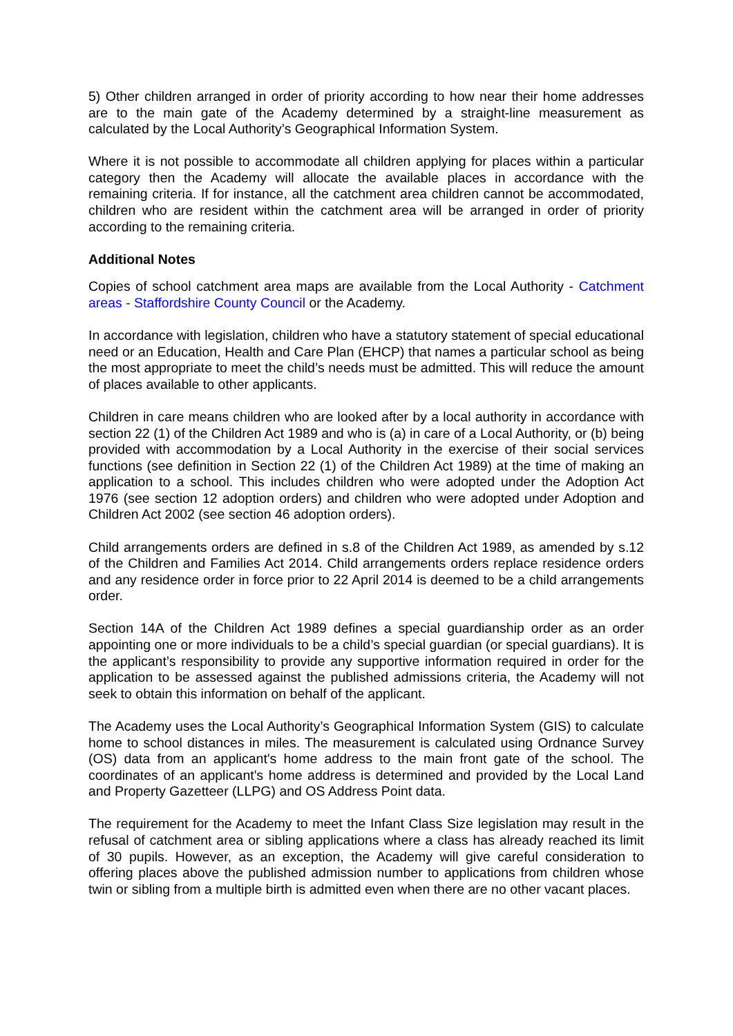5) Other children arranged in order of priority according to how near their home addresses are to the main gate of the Academy determined by a straight-line measurement as calculated by the Local Authority’s Geographical Information System.
Where it is not possible to accommodate all children applying for places within a particular category then the Academy will allocate the available places in accordance with the remaining criteria. If for instance, all the catchment area children cannot be accommodated, children who are resident within the catchment area will be arranged in order of priority according to the remaining criteria.
Additional Notes
Copies of school catchment area maps are available from the Local Authority - Catchment areas - Staffordshire County Council or the Academy.
In accordance with legislation, children who have a statutory statement of special educational need or an Education, Health and Care Plan (EHCP) that names a particular school as being the most appropriate to meet the child’s needs must be admitted. This will reduce the amount of places available to other applicants.
Children in care means children who are looked after by a local authority in accordance with section 22 (1) of the Children Act 1989 and who is (a) in care of a Local Authority, or (b) being provided with accommodation by a Local Authority in the exercise of their social services functions (see definition in Section 22 (1) of the Children Act 1989) at the time of making an application to a school. This includes children who were adopted under the Adoption Act 1976 (see section 12 adoption orders) and children who were adopted under Adoption and Children Act 2002 (see section 46 adoption orders).
Child arrangements orders are defined in s.8 of the Children Act 1989, as amended by s.12 of the Children and Families Act 2014. Child arrangements orders replace residence orders and any residence order in force prior to 22 April 2014 is deemed to be a child arrangements order.
Section 14A of the Children Act 1989 defines a special guardianship order as an order appointing one or more individuals to be a child’s special guardian (or special guardians). It is the applicant’s responsibility to provide any supportive information required in order for the application to be assessed against the published admissions criteria, the Academy will not seek to obtain this information on behalf of the applicant.
The Academy uses the Local Authority’s Geographical Information System (GIS) to calculate home to school distances in miles. The measurement is calculated using Ordnance Survey (OS) data from an applicant's home address to the main front gate of the school. The coordinates of an applicant's home address is determined and provided by the Local Land and Property Gazetteer (LLPG) and OS Address Point data.
The requirement for the Academy to meet the Infant Class Size legislation may result in the refusal of catchment area or sibling applications where a class has already reached its limit of 30 pupils. However, as an exception, the Academy will give careful consideration to offering places above the published admission number to applications from children whose twin or sibling from a multiple birth is admitted even when there are no other vacant places.